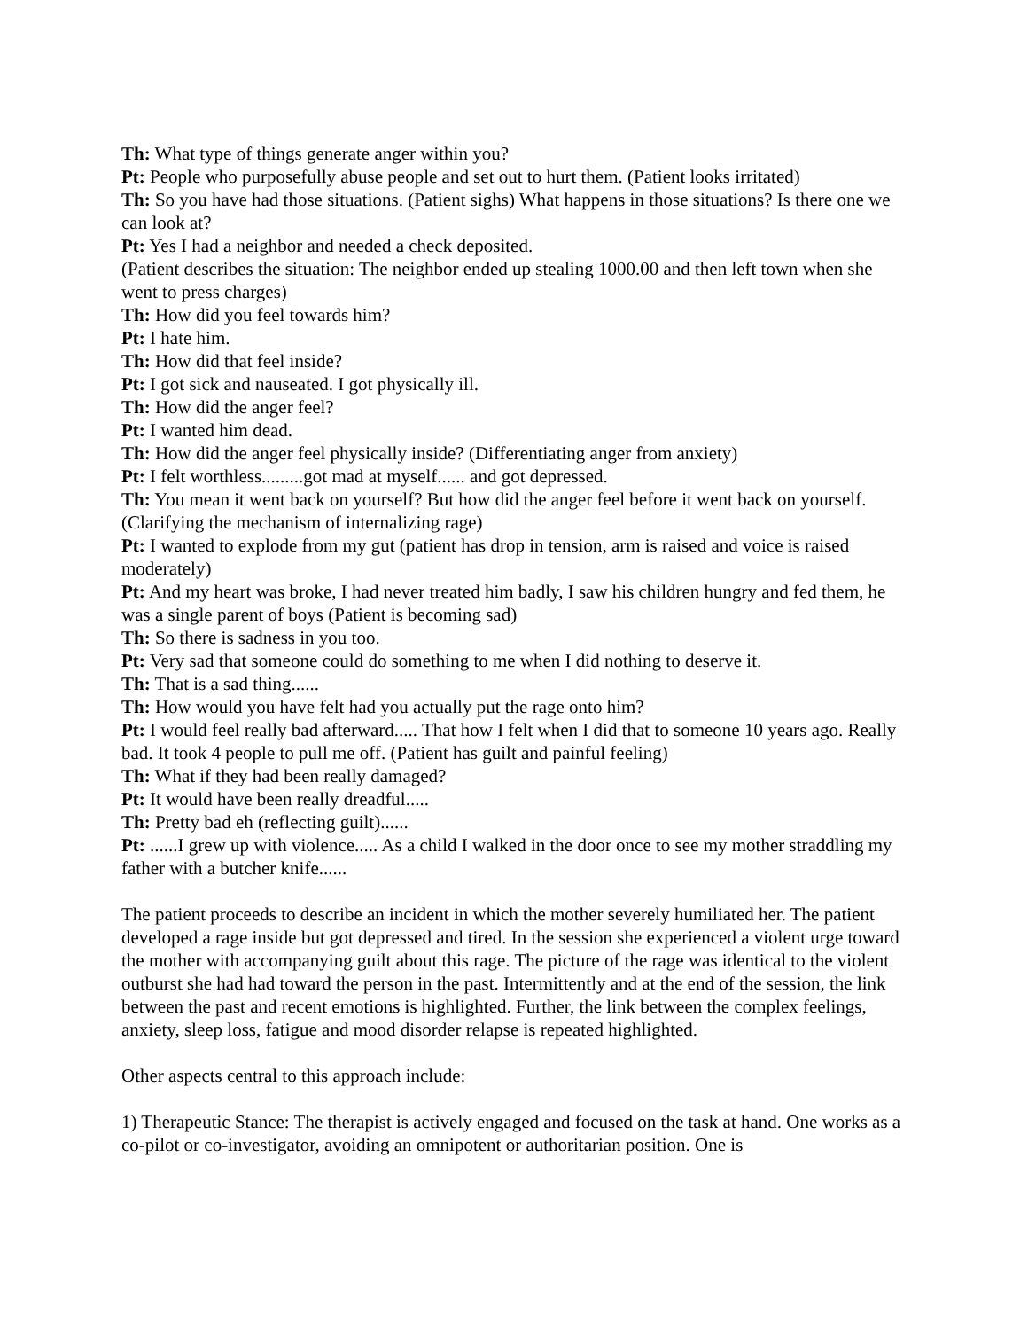Th: What type of things generate anger within you?
Pt: People who purposefully abuse people and set out to hurt them. (Patient looks irritated)
Th: So you have had those situations. (Patient sighs) What happens in those situations? Is there one we can look at?
Pt: Yes I had a neighbor and needed a check deposited.
(Patient describes the situation: The neighbor ended up stealing 1000.00 and then left town when she went to press charges)
Th: How did you feel towards him?
Pt: I hate him.
Th: How did that feel inside?
Pt: I got sick and nauseated. I got physically ill.
Th: How did the anger feel?
Pt: I wanted him dead.
Th: How did the anger feel physically inside? (Differentiating anger from anxiety)
Pt: I felt worthless.........got mad at myself...... and got depressed.
Th: You mean it went back on yourself? But how did the anger feel before it went back on yourself. (Clarifying the mechanism of internalizing rage)
Pt: I wanted to explode from my gut (patient has drop in tension, arm is raised and voice is raised moderately)
Pt: And my heart was broke, I had never treated him badly, I saw his children hungry and fed them, he was a single parent of boys (Patient is becoming sad)
Th: So there is sadness in you too.
Pt: Very sad that someone could do something to me when I did nothing to deserve it.
Th: That is a sad thing......
Th: How would you have felt had you actually put the rage onto him?
Pt: I would feel really bad afterward..... That how I felt when I did that to someone 10 years ago. Really bad. It took 4 people to pull me off. (Patient has guilt and painful feeling)
Th: What if they had been really damaged?
Pt: It would have been really dreadful.....
Th: Pretty bad eh (reflecting guilt)......
Pt: ......I grew up with violence..... As a child I walked in the door once to see my mother straddling my father with a butcher knife......
The patient proceeds to describe an incident in which the mother severely humiliated her. The patient developed a rage inside but got depressed and tired. In the session she experienced a violent urge toward the mother with accompanying guilt about this rage. The picture of the rage was identical to the violent outburst she had had toward the person in the past. Intermittently and at the end of the session, the link between the past and recent emotions is highlighted. Further, the link between the complex feelings, anxiety, sleep loss, fatigue and mood disorder relapse is repeated highlighted.
Other aspects central to this approach include:
1) Therapeutic Stance: The therapist is actively engaged and focused on the task at hand. One works as a co-pilot or co-investigator, avoiding an omnipotent or authoritarian position. One is